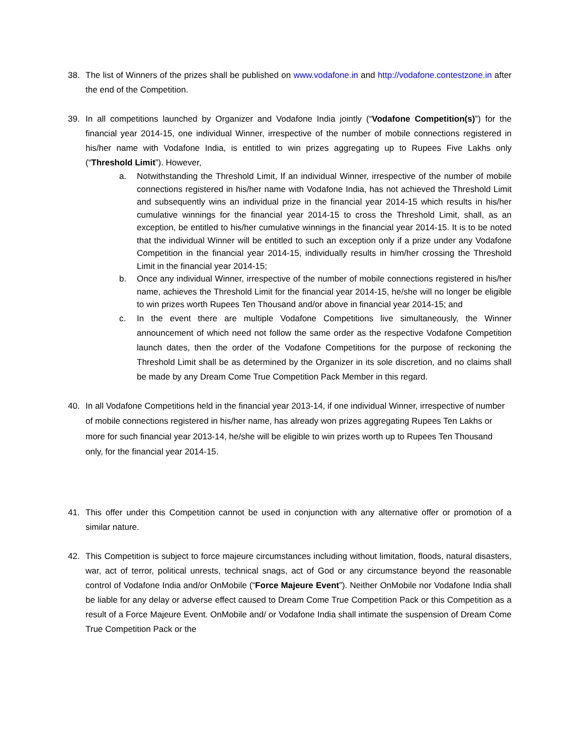38. The list of Winners of the prizes shall be published on www.vodafone.in and http://vodafone.contestzone.in after the end of the Competition.
39. In all competitions launched by Organizer and Vodafone India jointly (“Vodafone Competition(s)”) for the financial year 2014-15, one individual Winner, irrespective of the number of mobile connections registered in his/her name with Vodafone India, is entitled to win prizes aggregating up to Rupees Five Lakhs only (“Threshold Limit”). However,
a. Notwithstanding the Threshold Limit, If an individual Winner, irrespective of the number of mobile connections registered in his/her name with Vodafone India, has not achieved the Threshold Limit and subsequently wins an individual prize in the financial year 2014-15 which results in his/her cumulative winnings for the financial year 2014-15 to cross the Threshold Limit, shall, as an exception, be entitled to his/her cumulative winnings in the financial year 2014-15. It is to be noted that the individual Winner will be entitled to such an exception only if a prize under any Vodafone Competition in the financial year 2014-15, individually results in him/her crossing the Threshold Limit in the financial year 2014-15;
b. Once any individual Winner, irrespective of the number of mobile connections registered in his/her name, achieves the Threshold Limit for the financial year 2014-15, he/she will no longer be eligible to win prizes worth Rupees Ten Thousand and/or above in financial year 2014-15; and
c. In the event there are multiple Vodafone Competitions live simultaneously, the Winner announcement of which need not follow the same order as the respective Vodafone Competition launch dates, then the order of the Vodafone Competitions for the purpose of reckoning the Threshold Limit shall be as determined by the Organizer in its sole discretion, and no claims shall be made by any Dream Come True Competition Pack Member in this regard.
40. In all Vodafone Competitions held in the financial year 2013-14, if one individual Winner, irrespective of number of mobile connections registered in his/her name, has already won prizes aggregating Rupees Ten Lakhs or more for such financial year 2013-14, he/she will be eligible to win prizes worth up to Rupees Ten Thousand only, for the financial year 2014-15.
41. This offer under this Competition cannot be used in conjunction with any alternative offer or promotion of a similar nature.
42. This Competition is subject to force majeure circumstances including without limitation, floods, natural disasters, war, act of terror, political unrests, technical snags, act of God or any circumstance beyond the reasonable control of Vodafone India and/or OnMobile (“Force Majeure Event”). Neither OnMobile nor Vodafone India shall be liable for any delay or adverse effect caused to Dream Come True Competition Pack or this Competition as a result of a Force Majeure Event. OnMobile and/ or Vodafone India shall intimate the suspension of Dream Come True Competition Pack or the